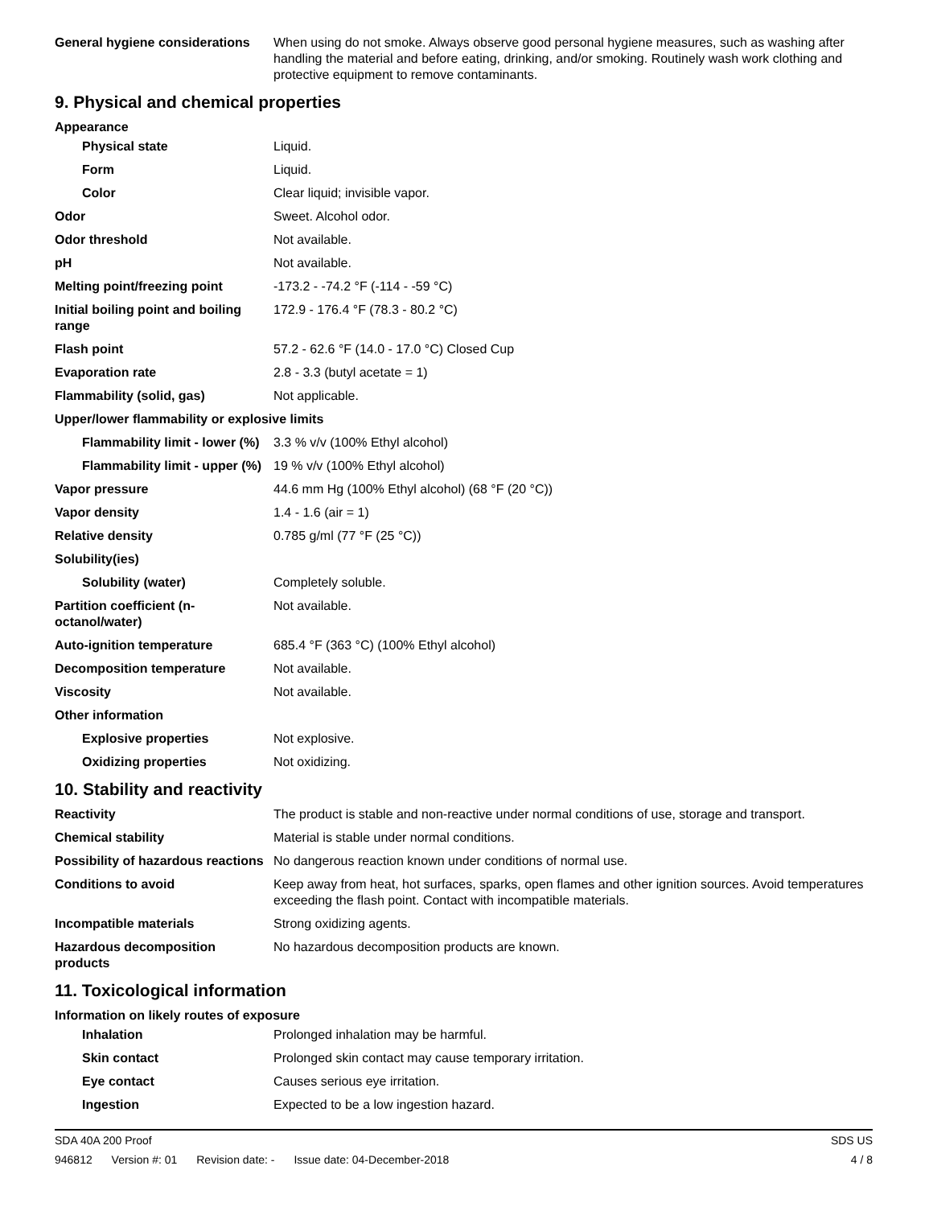| General hygiene considerations | When using do not smoke. Always observe good personal hygiene measures, such as washing after handling the material and before eating, drinking, and/or smoking. Routinely wash work clothing and protective equipment to remove contaminants. |
9. Physical and chemical properties
Appearance
| Physical state | Liquid. |
| Form | Liquid. |
| Color | Clear liquid; invisible vapor. |
| Odor | Sweet. Alcohol odor. |
| Odor threshold | Not available. |
| pH | Not available. |
| Melting point/freezing point | -173.2 - -74.2 °F (-114 - -59 °C) |
| Initial boiling point and boiling range | 172.9 - 176.4 °F (78.3 - 80.2 °C) |
| Flash point | 57.2 - 62.6 °F (14.0 - 17.0 °C) Closed Cup |
| Evaporation rate | 2.8 - 3.3 (butyl acetate = 1) |
| Flammability (solid, gas) | Not applicable. |
| Upper/lower flammability or explosive limits | |
| Flammability limit - lower (%) | 3.3 % v/v (100% Ethyl alcohol) |
| Flammability limit - upper (%) | 19 % v/v (100% Ethyl alcohol) |
| Vapor pressure | 44.6 mm Hg (100% Ethyl alcohol) (68 °F (20 °C)) |
| Vapor density | 1.4 - 1.6 (air = 1) |
| Relative density | 0.785 g/ml (77 °F (25 °C)) |
| Solubility(ies) | |
| Solubility (water) | Completely soluble. |
| Partition coefficient (n-octanol/water) | Not available. |
| Auto-ignition temperature | 685.4 °F (363 °C) (100% Ethyl alcohol) |
| Decomposition temperature | Not available. |
| Viscosity | Not available. |
| Other information | |
| Explosive properties | Not explosive. |
| Oxidizing properties | Not oxidizing. |
10. Stability and reactivity
| Reactivity | The product is stable and non-reactive under normal conditions of use, storage and transport. |
| Chemical stability | Material is stable under normal conditions. |
| Possibility of hazardous reactions | No dangerous reaction known under conditions of normal use. |
| Conditions to avoid | Keep away from heat, hot surfaces, sparks, open flames and other ignition sources. Avoid temperatures exceeding the flash point. Contact with incompatible materials. |
| Incompatible materials | Strong oxidizing agents. |
| Hazardous decomposition products | No hazardous decomposition products are known. |
11. Toxicological information
Information on likely routes of exposure
| Inhalation | Prolonged inhalation may be harmful. |
| Skin contact | Prolonged skin contact may cause temporary irritation. |
| Eye contact | Causes serious eye irritation. |
| Ingestion | Expected to be a low ingestion hazard. |
SDA 40A 200 Proof SDS US
946812 Version #: 01 Revision date: - Issue date: 04-December-2018
4 / 8